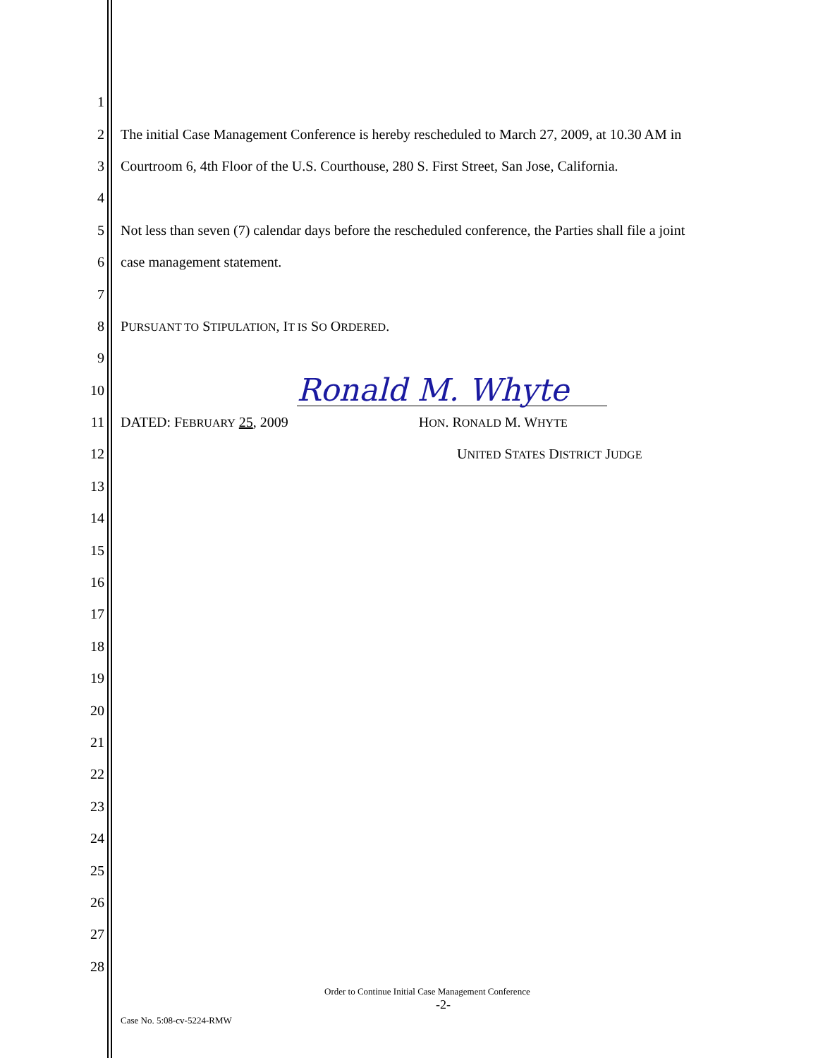1
2 The initial Case Management Conference is hereby rescheduled to March 27, 2009, at 10.30 AM in
3 Courtroom 6, 4th Floor of the U.S. Courthouse, 280 S. First Street, San Jose, California.
4
5 Not less than seven (7) calendar days before the rescheduled conference, the Parties shall file a joint
6 case management statement.
7
8 PURSUANT TO STIPULATION, IT IS SO ORDERED.
9
10 Ronald M. Whyte
11 DATED: FEBRUARY 25, 2009 HON. RONALD M. WHYTE
12 UNITED STATES DISTRICT JUDGE
13
14
15
16
17
18
19
20
21
22
23
24
25
26
27
28
Order to Continue Initial Case Management Conference
-2-
Case No. 5:08-cv-5224-RMW